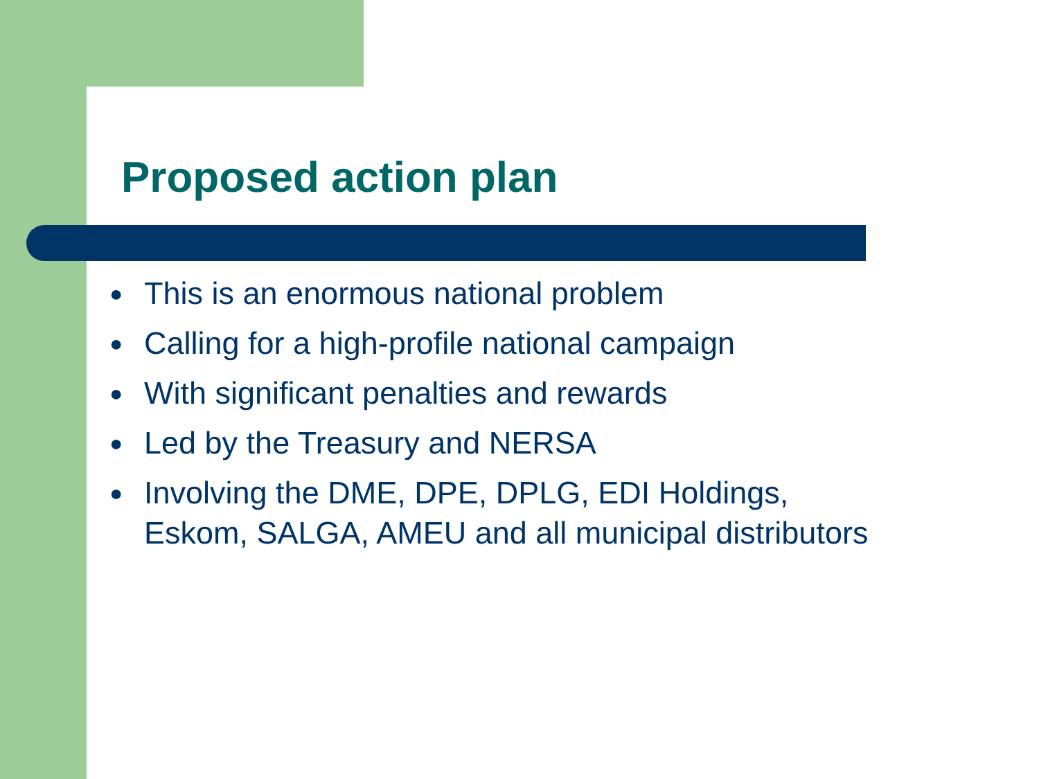Proposed action plan
● This is an enormous national problem
● Calling for a high-profile national campaign
● With significant penalties and rewards
● Led by the Treasury and NERSA
● Involving the DME, DPE, DPLG, EDI Holdings,
Eskom, SALGA, AMEU and all municipal distributors